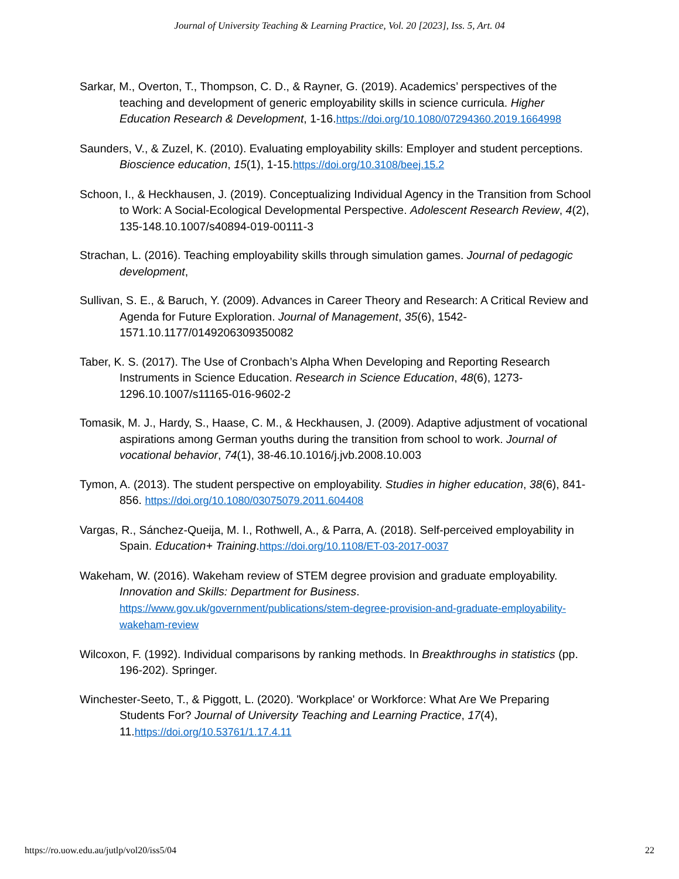Journal of University Teaching & Learning Practice, Vol. 20 [2023], Iss. 5, Art. 04
Sarkar, M., Overton, T., Thompson, C. D., & Rayner, G. (2019). Academics’ perspectives of the teaching and development of generic employability skills in science curricula. Higher Education Research & Development, 1-16.https://doi.org/10.1080/07294360.2019.1664998
Saunders, V., & Zuzel, K. (2010). Evaluating employability skills: Employer and student perceptions. Bioscience education, 15(1), 1-15.https://doi.org/10.3108/beej.15.2
Schoon, I., & Heckhausen, J. (2019). Conceptualizing Individual Agency in the Transition from School to Work: A Social-Ecological Developmental Perspective. Adolescent Research Review, 4(2), 135-148.10.1007/s40894-019-00111-3
Strachan, L. (2016). Teaching employability skills through simulation games. Journal of pedagogic development,
Sullivan, S. E., & Baruch, Y. (2009). Advances in Career Theory and Research: A Critical Review and Agenda for Future Exploration. Journal of Management, 35(6), 1542-1571.10.1177/0149206309350082
Taber, K. S. (2017). The Use of Cronbach’s Alpha When Developing and Reporting Research Instruments in Science Education. Research in Science Education, 48(6), 1273-1296.10.1007/s11165-016-9602-2
Tomasik, M. J., Hardy, S., Haase, C. M., & Heckhausen, J. (2009). Adaptive adjustment of vocational aspirations among German youths during the transition from school to work. Journal of vocational behavior, 74(1), 38-46.10.1016/j.jvb.2008.10.003
Tymon, A. (2013). The student perspective on employability. Studies in higher education, 38(6), 841-856. https://doi.org/10.1080/03075079.2011.604408
Vargas, R., Sánchez-Queija, M. I., Rothwell, A., & Parra, A. (2018). Self-perceived employability in Spain. Education+ Training.https://doi.org/10.1108/ET-03-2017-0037
Wakeham, W. (2016). Wakeham review of STEM degree provision and graduate employability. Innovation and Skills: Department for Business. https://www.gov.uk/government/publications/stem-degree-provision-and-graduate-employability-wakeham-review
Wilcoxon, F. (1992). Individual comparisons by ranking methods. In Breakthroughs in statistics (pp. 196-202). Springer.
Winchester-Seeto, T., & Piggott, L. (2020). 'Workplace' or Workforce: What Are We Preparing Students For? Journal of University Teaching and Learning Practice, 17(4), 11.https://doi.org/10.53761/1.17.4.11
https://ro.uow.edu.au/jutlp/vol20/iss5/04 22